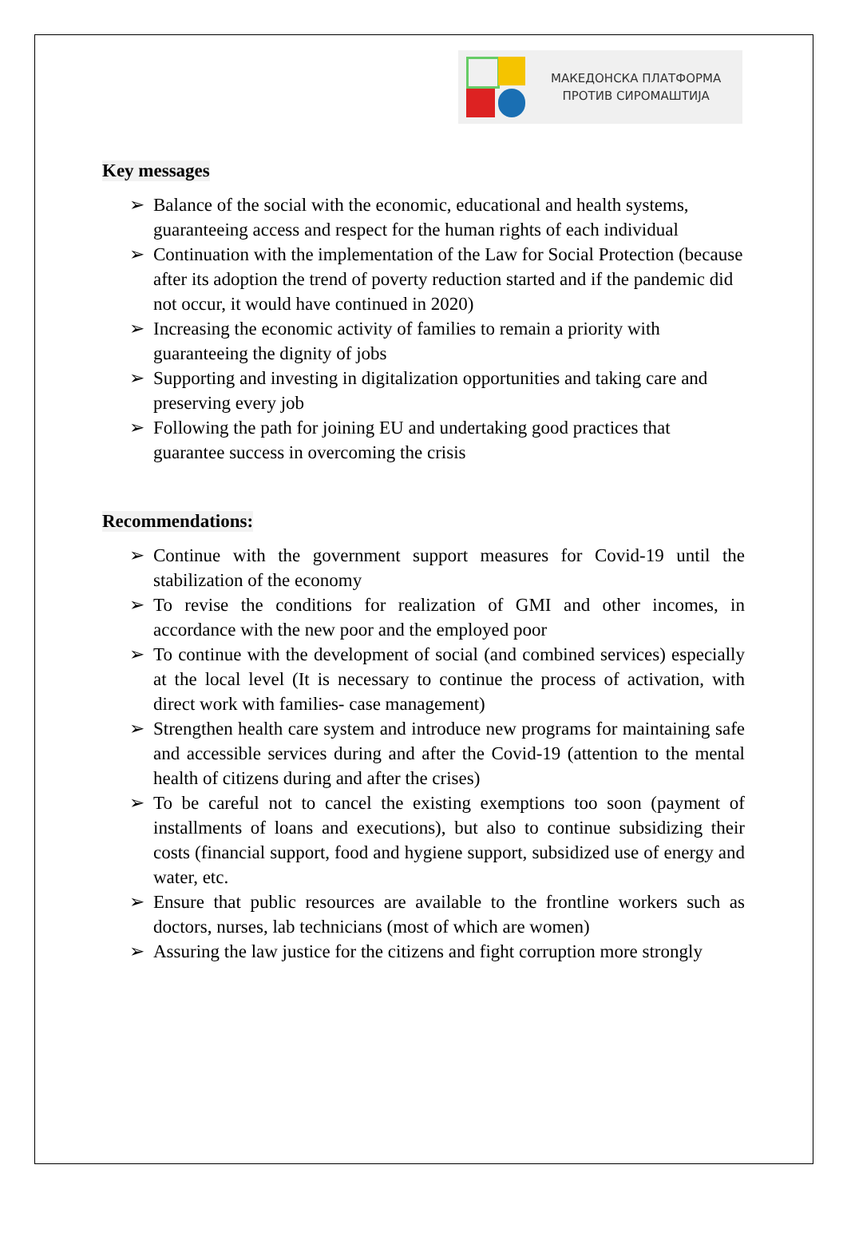МАКЕДОНСКА ПЛАТФОРМА
ПРОТИВ СИРОМАШТИЈА
Key messages
➢ Balance of the social with the economic, educational and health systems, guaranteeing access and respect for the human rights of each individual
➢ Continuation with the implementation of the Law for Social Protection (because after its adoption the trend of poverty reduction started and if the pandemic did not occur, it would have continued in 2020)
➢ Increasing the economic activity of families to remain a priority with guaranteeing the dignity of jobs
➢ Supporting and investing in digitalization opportunities and taking care and preserving every job
➢ Following the path for joining EU and undertaking good practices that guarantee success in overcoming the crisis
Recommendations:
➢ Continue with the government support measures for Covid-19 until the stabilization of the economy
➢ To revise the conditions for realization of GMI and other incomes, in accordance with the new poor and the employed poor
➢ To continue with the development of social (and combined services) especially at the local level (It is necessary to continue the process of activation, with direct work with families- case management)
➢ Strengthen health care system and introduce new programs for maintaining safe and accessible services during and after the Covid-19 (attention to the mental health of citizens during and after the crises)
➢ To be careful not to cancel the existing exemptions too soon (payment of installments of loans and executions), but also to continue subsidizing their costs (financial support, food and hygiene support, subsidized use of energy and water, etc.
➢ Ensure that public resources are available to the frontline workers such as doctors, nurses, lab technicians (most of which are women)
➢ Assuring the law justice for the citizens and fight corruption more strongly